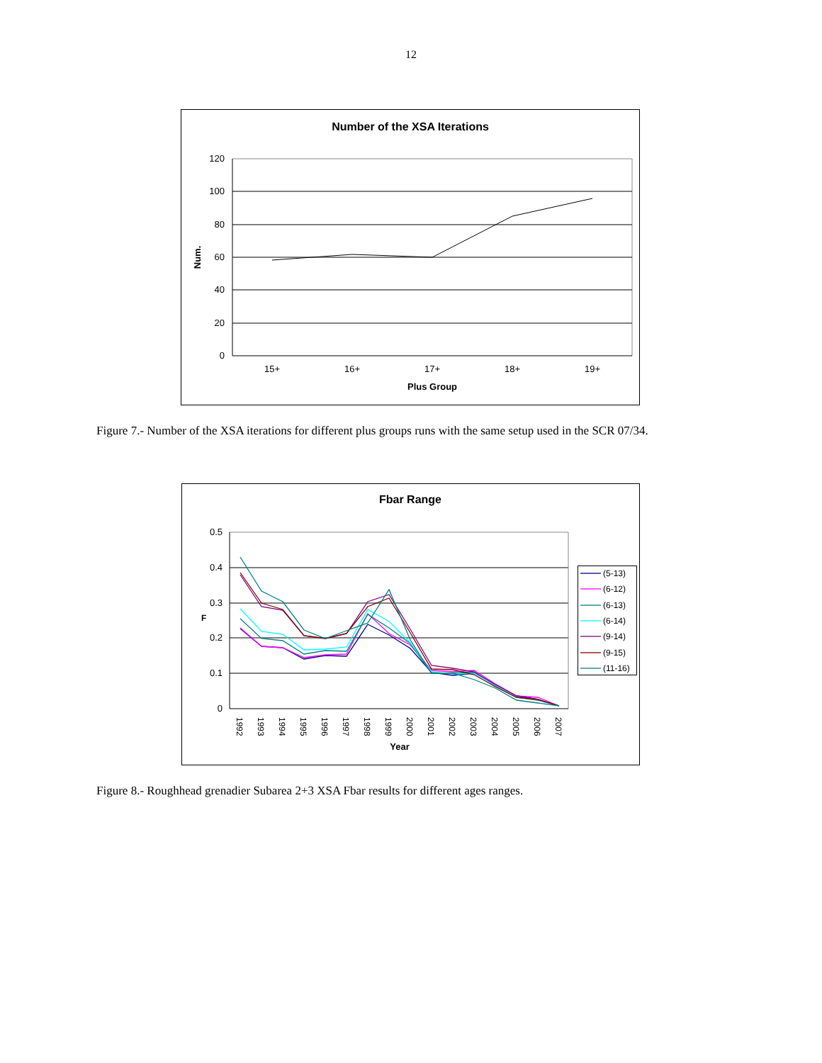12
Number of the XSA Iterations
120
100
80
60
40
20
0
Num.
15+
16+
17+
18+
19+
Plus Group
Figure 7.- Number of the XSA iterations for different plus groups runs with the same setup used in the SCR 07/34.
Fbar Range
0.5
0.4
0.3
0.2
0.1
0
F
1992
1993
1994
1995
1996
1997
1998
1999
2000
2001
2002
2003
2004
2005
2006
2007
Year
(5-13)
(6-12)
(6-13)
(6-14)
(9-14)
(9-15)
(11-16)
Figure 8.- Roughhead grenadier Subarea 2+3 XSA Fbar results for different ages ranges.